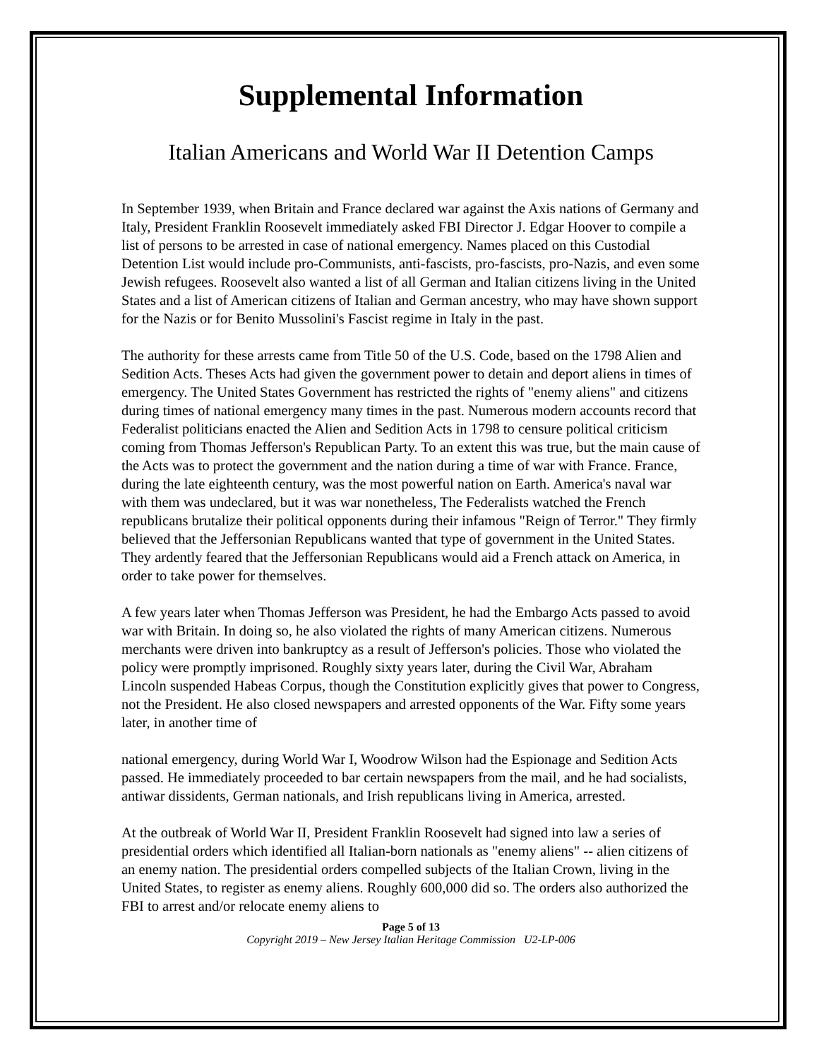Supplemental Information
Italian Americans and World War II Detention Camps
In September 1939, when Britain and France declared war against the Axis nations of Germany and Italy, President Franklin Roosevelt immediately asked FBI Director J. Edgar Hoover to compile a list of persons to be arrested in case of national emergency. Names placed on this Custodial Detention List would include pro-Communists, anti-fascists, pro-fascists, pro-Nazis, and even some Jewish refugees. Roosevelt also wanted a list of all German and Italian citizens living in the United States and a list of American citizens of Italian and German ancestry, who may have shown support for the Nazis or for Benito Mussolini's Fascist regime in Italy in the past.
The authority for these arrests came from Title 50 of the U.S. Code, based on the 1798 Alien and Sedition Acts. Theses Acts had given the government power to detain and deport aliens in times of emergency. The United States Government has restricted the rights of "enemy aliens" and citizens during times of national emergency many times in the past. Numerous modern accounts record that Federalist politicians enacted the Alien and Sedition Acts in 1798 to censure political criticism coming from Thomas Jefferson's Republican Party. To an extent this was true, but the main cause of the Acts was to protect the government and the nation during a time of war with France. France, during the late eighteenth century, was the most powerful nation on Earth. America's naval war with them was undeclared, but it was war nonetheless, The Federalists watched the French republicans brutalize their political opponents during their infamous "Reign of Terror." They firmly believed that the Jeffersonian Republicans wanted that type of government in the United States. They ardently feared that the Jeffersonian Republicans would aid a French attack on America, in order to take power for themselves.
A few years later when Thomas Jefferson was President, he had the Embargo Acts passed to avoid war with Britain. In doing so, he also violated the rights of many American citizens. Numerous merchants were driven into bankruptcy as a result of Jefferson's policies. Those who violated the policy were promptly imprisoned. Roughly sixty years later, during the Civil War, Abraham Lincoln suspended Habeas Corpus, though the Constitution explicitly gives that power to Congress, not the President. He also closed newspapers and arrested opponents of the War. Fifty some years later, in another time of
national emergency, during World War I, Woodrow Wilson had the Espionage and Sedition Acts passed. He immediately proceeded to bar certain newspapers from the mail, and he had socialists, antiwar dissidents, German nationals, and Irish republicans living in America, arrested.
At the outbreak of World War II, President Franklin Roosevelt had signed into law a series of presidential orders which identified all Italian-born nationals as "enemy aliens" -- alien citizens of an enemy nation. The presidential orders compelled subjects of the Italian Crown, living in the United States, to register as enemy aliens. Roughly 600,000 did so. The orders also authorized the FBI to arrest and/or relocate enemy aliens to
Page 5 of 13
Copyright 2019 – New Jersey Italian Heritage Commission U2-LP-006